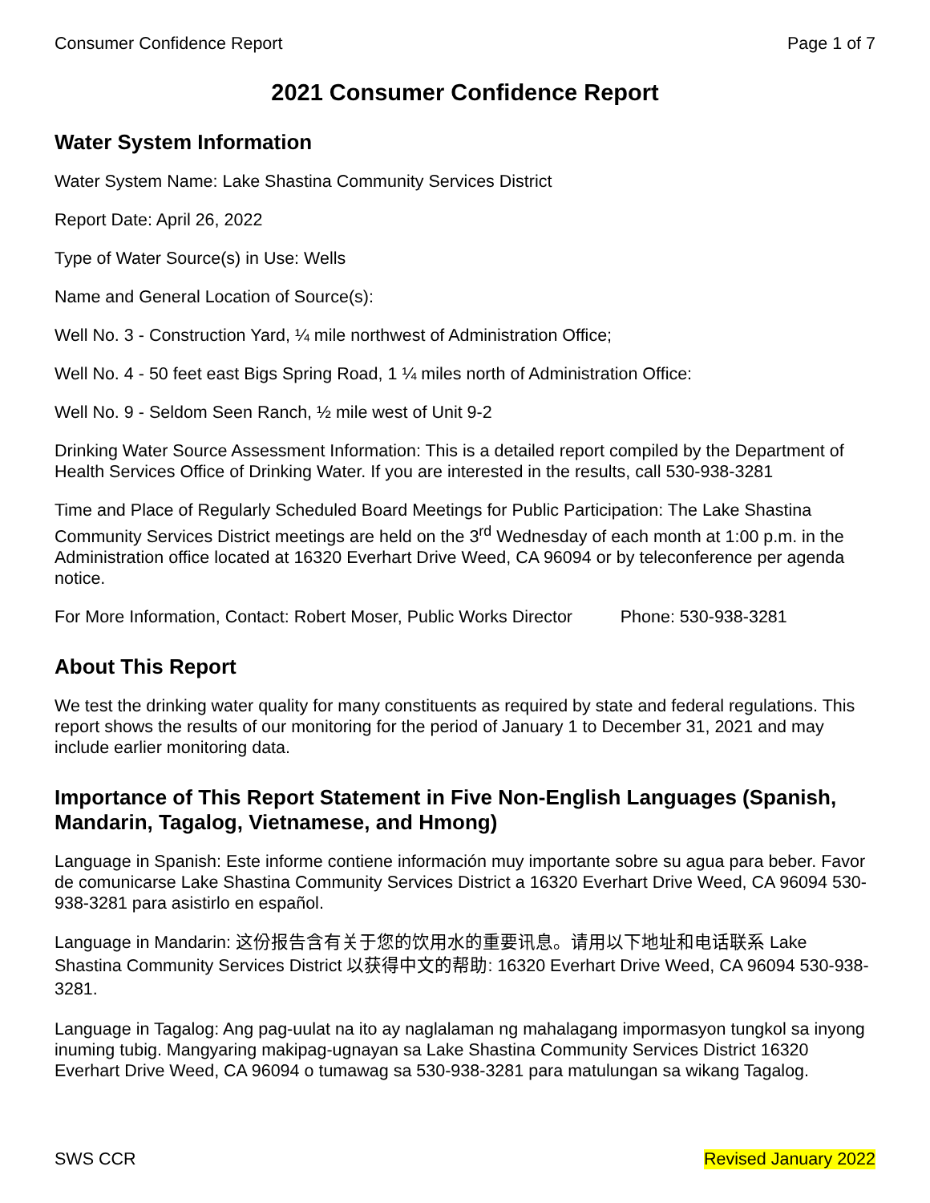Consumer Confidence Report Page 1 of 7
2021 Consumer Confidence Report
Water System Information
Water System Name: Lake Shastina Community Services District
Report Date: April 26, 2022
Type of Water Source(s) in Use: Wells
Name and General Location of Source(s):
Well No. 3 - Construction Yard, ¼ mile northwest of Administration Office;
Well No. 4 - 50 feet east Bigs Spring Road, 1 ¼ miles north of Administration Office:
Well No. 9 - Seldom Seen Ranch, ½ mile west of Unit 9-2
Drinking Water Source Assessment Information: This is a detailed report compiled by the Department of Health Services Office of Drinking Water. If you are interested in the results, call 530-938-3281
Time and Place of Regularly Scheduled Board Meetings for Public Participation: The Lake Shastina Community Services District meetings are held on the 3<sup>rd</sup> Wednesday of each month at 1:00 p.m. in the Administration office located at 16320 Everhart Drive Weed, CA 96094 or by teleconference per agenda notice.
For More Information, Contact: Robert Moser, Public Works Director Phone: 530-938-3281
About This Report
We test the drinking water quality for many constituents as required by state and federal regulations. This report shows the results of our monitoring for the period of January 1 to December 31, 2021 and may include earlier monitoring data.
Importance of This Report Statement in Five Non-English Languages (Spanish, Mandarin, Tagalog, Vietnamese, and Hmong)
Language in Spanish: Este informe contiene información muy importante sobre su agua para beber. Favor de comunicarse Lake Shastina Community Services District a 16320 Everhart Drive Weed, CA 96094 530-938-3281 para asistirlo en español.
Language in Mandarin: 这份报告含有关于您的饮用水的重要讯息。请用以下地址和电话联系 Lake Shastina Community Services District 以获得中文的帮助: 16320 Everhart Drive Weed, CA 96094 530-938-3281.
Language in Tagalog: Ang pag-uulat na ito ay naglalaman ng mahalagang impormasyon tungkol sa inyong inuming tubig. Mangyaring makipag-ugnayan sa Lake Shastina Community Services District 16320 Everhart Drive Weed, CA 96094 o tumawag sa 530-938-3281 para matulungan sa wikang Tagalog.
SWS CCR Revised January 2022